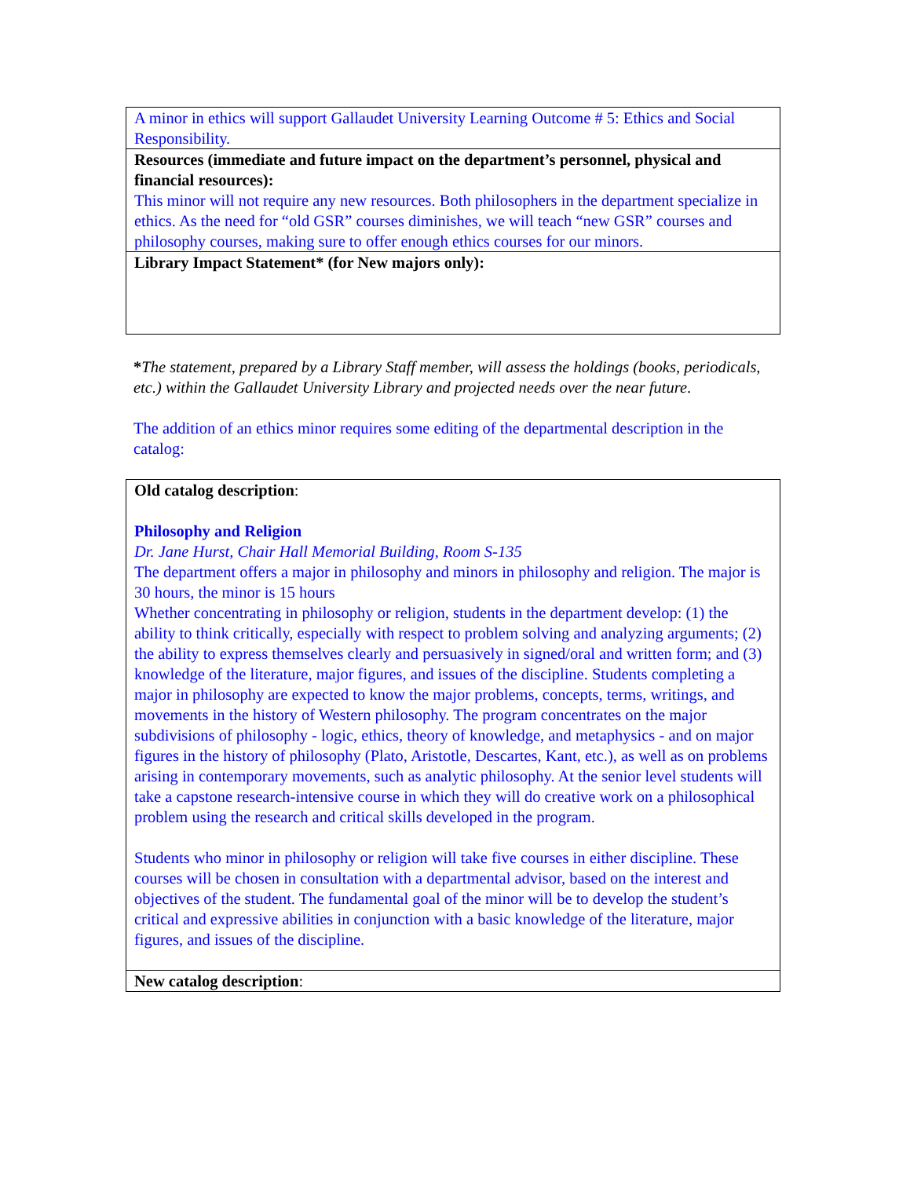| A minor in ethics will support Gallaudet University Learning Outcome # 5: Ethics and Social Responsibility. |
| Resources (immediate and future impact on the department’s personnel, physical and financial resources): This minor will not require any new resources. Both philosophers in the department specialize in ethics. As the need for “old GSR” courses diminishes, we will teach “new GSR” courses and philosophy courses, making sure to offer enough ethics courses for our minors. |
| Library Impact Statement* (for New majors only): |
*The statement, prepared by a Library Staff member, will assess the holdings (books, periodicals, etc.) within the Gallaudet University Library and projected needs over the near future.
The addition of an ethics minor requires some editing of the departmental description in the catalog:
| Old catalog description : Philosophy and Religion Dr. Jane Hurst, Chair Hall Memorial Building, Room S-135 The department offers a major in philosophy and minors in philosophy and religion. The major is 30 hours, the minor is 15 hours Whether concentrating in philosophy or religion, students in the department develop: (1) the ability to think critically, especially with respect to problem solving and analyzing arguments; (2) the ability to express themselves clearly and persuasively in signed/oral and written form; and (3) knowledge of the literature, major figures, and issues of the discipline. Students completing a major in philosophy are expected to know the major problems, concepts, terms, writings, and movements in the history of Western philosophy. The program concentrates on the major subdivisions of philosophy - logic, ethics, theory of knowledge, and metaphysics - and on major figures in the history of philosophy (Plato, Aristotle, Descartes, Kant, etc.), as well as on problems arising in contemporary movements, such as analytic philosophy. At the senior level students will take a capstone research-intensive course in which they will do creative work on a philosophical problem using the research and critical skills developed in the program. Students who minor in philosophy or religion will take five courses in either discipline. These courses will be chosen in consultation with a departmental advisor, based on the interest and objectives of the student. The fundamental goal of the minor will be to develop the student’s critical and expressive abilities in conjunction with a basic knowledge of the literature, major figures, and issues of the discipline. |
| New catalog description : |